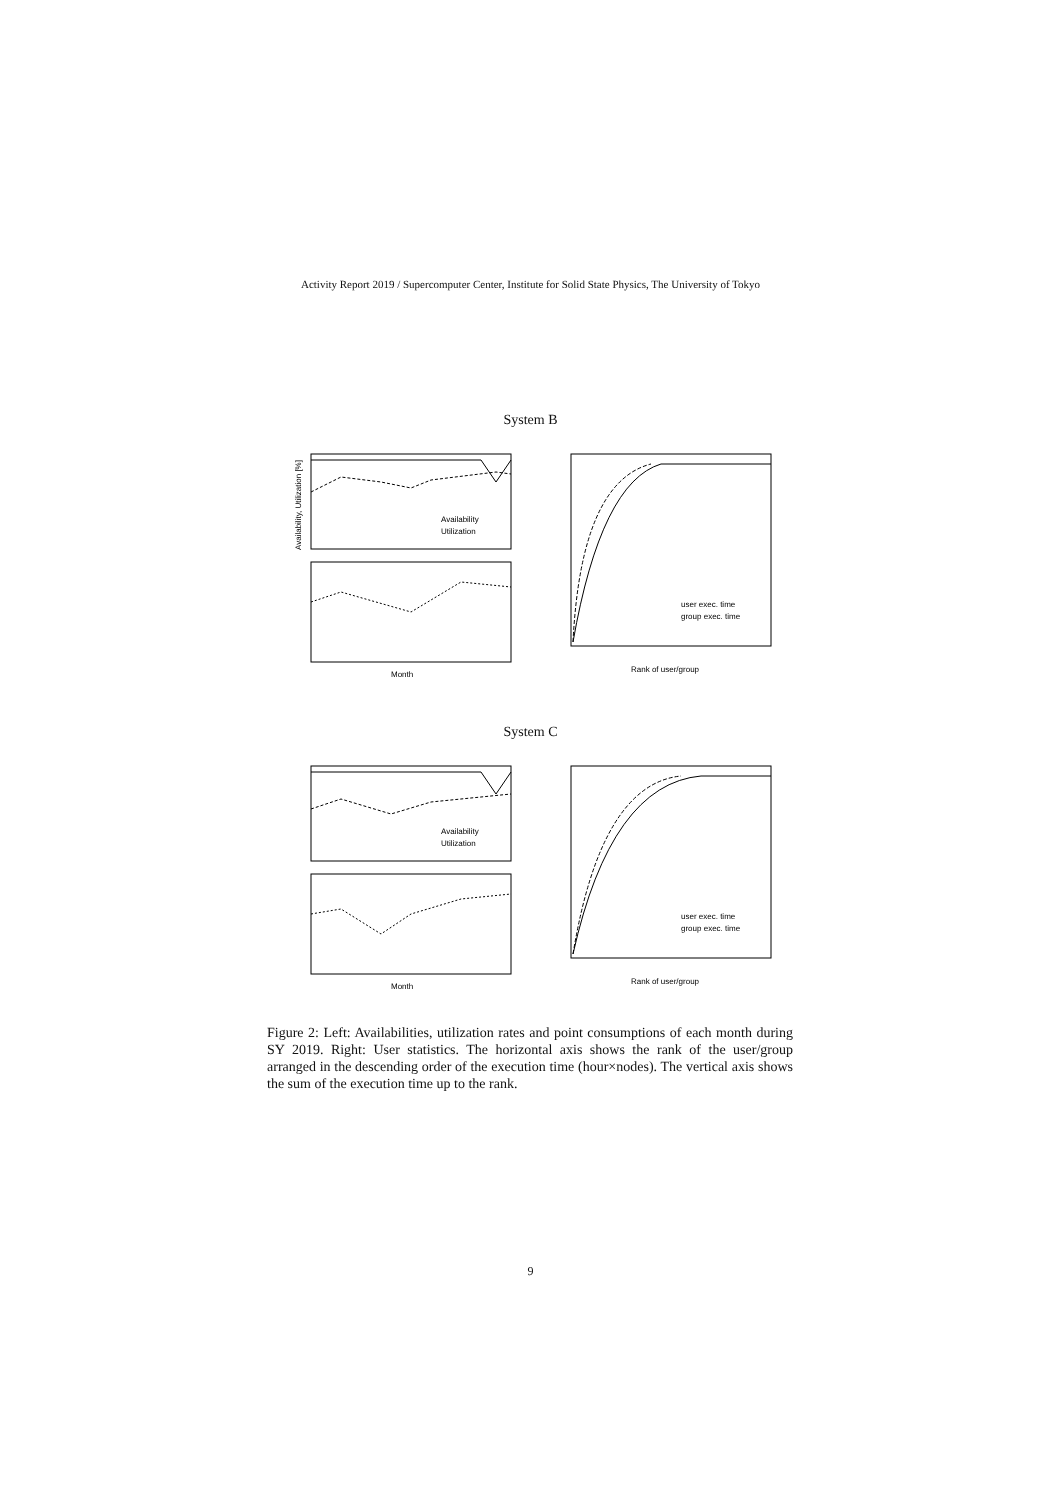Activity Report 2019 / Supercomputer Center, Institute for Solid State Physics, The University of Tokyo
System B
Availability
Utilization
Availability, Utilization [%]
Month
user exec. time
group exec. time
Rank of user/group
System C
Availability
Utilization
Month
user exec. time
group exec. time
Rank of user/group
Figure 2: Left: Availabilities, utilization rates and point consumptions of each month during SY 2019. Right: User statistics. The horizontal axis shows the rank of the user/group arranged in the descending order of the execution time (hour×nodes). The vertical axis shows the sum of the execution time up to the rank.
9